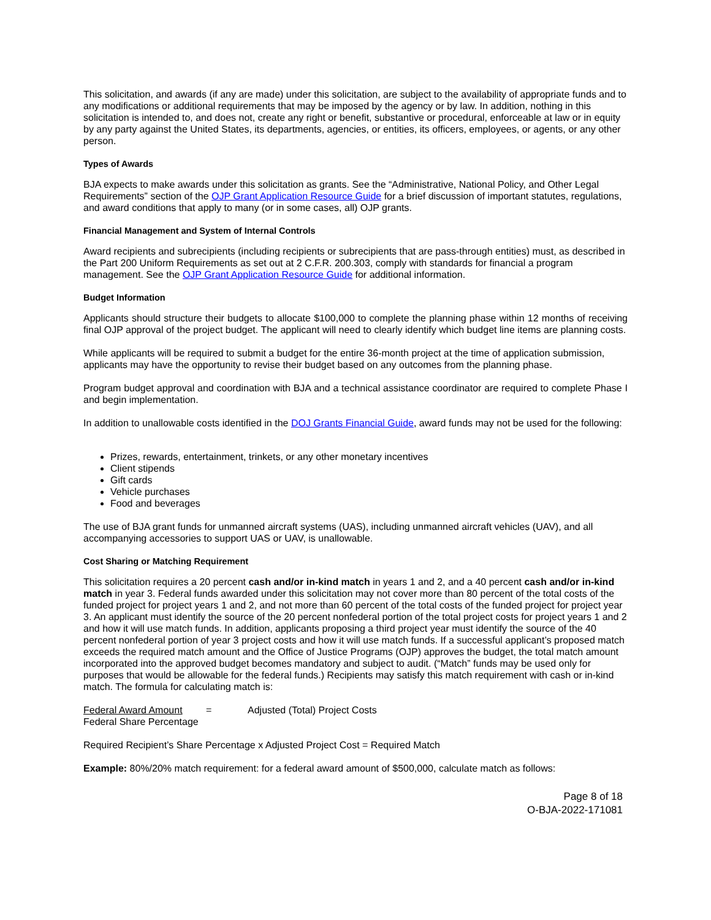This solicitation, and awards (if any are made) under this solicitation, are subject to the availability of appropriate funds and to any modifications or additional requirements that may be imposed by the agency or by law. In addition, nothing in this solicitation is intended to, and does not, create any right or benefit, substantive or procedural, enforceable at law or in equity by any party against the United States, its departments, agencies, or entities, its officers, employees, or agents, or any other person.
Types of Awards
BJA expects to make awards under this solicitation as grants. See the “Administrative, National Policy, and Other Legal Requirements” section of the OJP Grant Application Resource Guide for a brief discussion of important statutes, regulations, and award conditions that apply to many (or in some cases, all) OJP grants.
Financial Management and System of Internal Controls
Award recipients and subrecipients (including recipients or subrecipients that are pass-through entities) must, as described in the Part 200 Uniform Requirements as set out at 2 C.F.R. 200.303, comply with standards for financial a program management. See the OJP Grant Application Resource Guide for additional information.
Budget Information
Applicants should structure their budgets to allocate $100,000 to complete the planning phase within 12 months of receiving final OJP approval of the project budget. The applicant will need to clearly identify which budget line items are planning costs.
While applicants will be required to submit a budget for the entire 36-month project at the time of application submission, applicants may have the opportunity to revise their budget based on any outcomes from the planning phase.
Program budget approval and coordination with BJA and a technical assistance coordinator are required to complete Phase I and begin implementation.
In addition to unallowable costs identified in the DOJ Grants Financial Guide, award funds may not be used for the following:
Prizes, rewards, entertainment, trinkets, or any other monetary incentives
Client stipends
Gift cards
Vehicle purchases
Food and beverages
The use of BJA grant funds for unmanned aircraft systems (UAS), including unmanned aircraft vehicles (UAV), and all accompanying accessories to support UAS or UAV, is unallowable.
Cost Sharing or Matching Requirement
This solicitation requires a 20 percent cash and/or in-kind match in years 1 and 2, and a 40 percent cash and/or in-kind match in year 3. Federal funds awarded under this solicitation may not cover more than 80 percent of the total costs of the funded project for project years 1 and 2, and not more than 60 percent of the total costs of the funded project for project year 3. An applicant must identify the source of the 20 percent nonfederal portion of the total project costs for project years 1 and 2 and how it will use match funds. In addition, applicants proposing a third project year must identify the source of the 40 percent nonfederal portion of year 3 project costs and how it will use match funds. If a successful applicant’s proposed match exceeds the required match amount and the Office of Justice Programs (OJP) approves the budget, the total match amount incorporated into the approved budget becomes mandatory and subject to audit. (“Match” funds may be used only for purposes that would be allowable for the federal funds.) Recipients may satisfy this match requirement with cash or in-kind match. The formula for calculating match is:
Federal Award Amount = Adjusted (Total) Project Costs
Federal Share Percentage
Required Recipient’s Share Percentage x Adjusted Project Cost = Required Match
Example: 80%/20% match requirement: for a federal award amount of $500,000, calculate match as follows:
Page 8 of 18
O-BJA-2022-171081